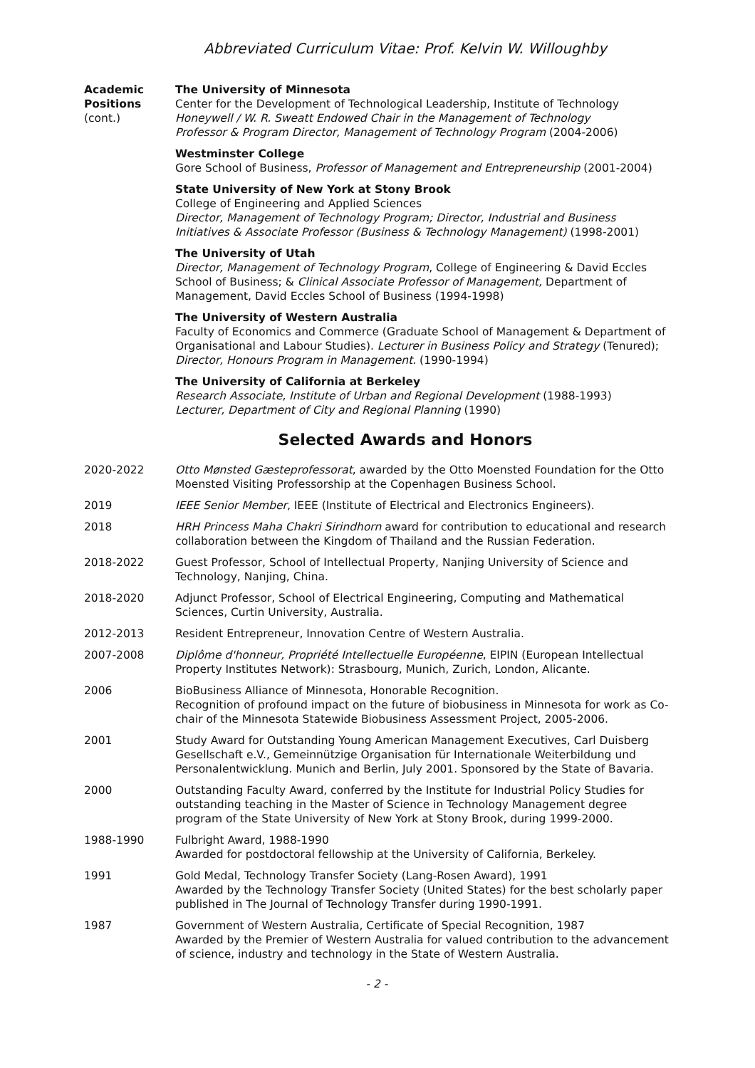Abbreviated Curriculum Vitae: Prof. Kelvin W. Willoughby
Academic
Positions
(cont.)
The University of Minnesota
Center for the Development of Technological Leadership, Institute of Technology
Honeywell / W. R. Sweatt Endowed Chair in the Management of Technology
Professor & Program Director, Management of Technology Program (2004-2006)
Westminster College
Gore School of Business, Professor of Management and Entrepreneurship (2001-2004)
State University of New York at Stony Brook
College of Engineering and Applied Sciences
Director, Management of Technology Program; Director, Industrial and Business Initiatives & Associate Professor (Business & Technology Management) (1998-2001)
The University of Utah
Director, Management of Technology Program, College of Engineering & David Eccles School of Business; & Clinical Associate Professor of Management, Department of Management, David Eccles School of Business (1994-1998)
The University of Western Australia
Faculty of Economics and Commerce (Graduate School of Management & Department of Organisational and Labour Studies). Lecturer in Business Policy and Strategy (Tenured); Director, Honours Program in Management. (1990-1994)
The University of California at Berkeley
Research Associate, Institute of Urban and Regional Development (1988-1993)
Lecturer, Department of City and Regional Planning (1990)
Selected Awards and Honors
2020-2022 Otto Mønsted Gæsteprofessorat, awarded by the Otto Moensted Foundation for the Otto Moensted Visiting Professorship at the Copenhagen Business School.
2019 IEEE Senior Member, IEEE (Institute of Electrical and Electronics Engineers).
2018 HRH Princess Maha Chakri Sirindhorn award for contribution to educational and research collaboration between the Kingdom of Thailand and the Russian Federation.
2018-2022 Guest Professor, School of Intellectual Property, Nanjing University of Science and Technology, Nanjing, China.
2018-2020 Adjunct Professor, School of Electrical Engineering, Computing and Mathematical Sciences, Curtin University, Australia.
2012-2013 Resident Entrepreneur, Innovation Centre of Western Australia.
2007-2008 Diplôme d'honneur, Propriété Intellectuelle Européenne, EIPIN (European Intellectual Property Institutes Network): Strasbourg, Munich, Zurich, London, Alicante.
2006 BioBusiness Alliance of Minnesota, Honorable Recognition.
Recognition of profound impact on the future of biobusiness in Minnesota for work as Co-chair of the Minnesota Statewide Biobusiness Assessment Project, 2005-2006.
2001 Study Award for Outstanding Young American Management Executives, Carl Duisberg Gesellschaft e.V., Gemeinnützige Organisation für Internationale Weiterbildung und Personalentwicklung. Munich and Berlin, July 2001. Sponsored by the State of Bavaria.
2000 Outstanding Faculty Award, conferred by the Institute for Industrial Policy Studies for outstanding teaching in the Master of Science in Technology Management degree program of the State University of New York at Stony Brook, during 1999-2000.
1988-1990 Fulbright Award, 1988-1990
Awarded for postdoctoral fellowship at the University of California, Berkeley.
1991 Gold Medal, Technology Transfer Society (Lang-Rosen Award), 1991
Awarded by the Technology Transfer Society (United States) for the best scholarly paper published in The Journal of Technology Transfer during 1990-1991.
1987 Government of Western Australia, Certificate of Special Recognition, 1987
Awarded by the Premier of Western Australia for valued contribution to the advancement of science, industry and technology in the State of Western Australia.
- 2 -